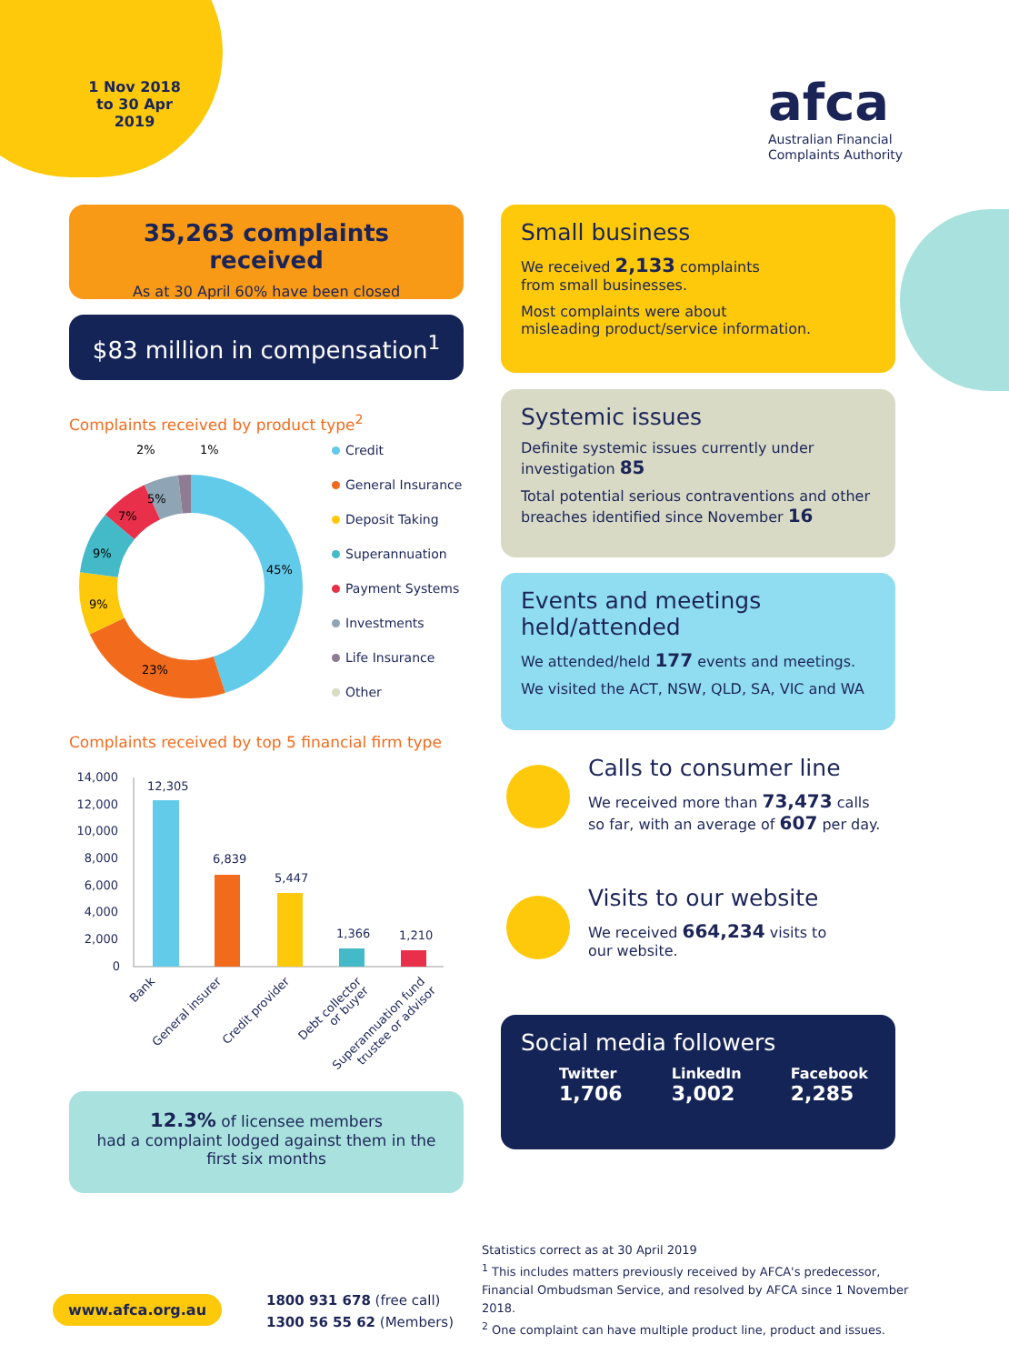1 Nov 2018 to 30 Apr 2019
afca
Australian Financial
Complaints Authority
35,263 complaints received
As at 30 April 60% have been closed
$83 million in compensation<sup>1</sup>
Complaints received by product type<sup>2</sup>
2%
1%
45%
23%
9%
9%
7%
5%
Credit
General Insurance
Deposit Taking
Superannuation
Payment Systems
Investments
Life Insurance
Other
Complaints received by top 5 financial firm type
14,000
12,000
10,000
8,000
6,000
4,000
2,000
0
12,305
6,839
5,447
1,366
1,210
Bank
General insurer
Credit provider
Debt collector
or buyer
Superannuation fund
trustee or advisor
12.3% of licensee members
had a complaint lodged against them in the first six months
Small business
We received 2,133 complaints
from small businesses.
Most complaints were about
misleading product/service information.
Systemic issues
Definite systemic issues currently under investigation 85
Total potential serious contraventions and other breaches identified since November 16
Events and meetings held/attended
We attended/held 177 events and meetings.
We visited the ACT, NSW, QLD, SA, VIC and WA
Calls to consumer line
We received more than 73,473 calls
so far, with an average of 607 per day.
Visits to our website
We received 664,234 visits to
our website.
Social media followers
Twitter
1,706
LinkedIn
3,002
Facebook
2,285
www.afca.org.au
1800 931 678 (free call)
1300 56 55 62 (Members)
Statistics correct as at 30 April 2019
<sup>1</sup> This includes matters previously received by AFCA's predecessor, Financial Ombudsman Service, and resolved by AFCA since 1 November 2018.
<sup>2</sup> One complaint can have multiple product line, product and issues.